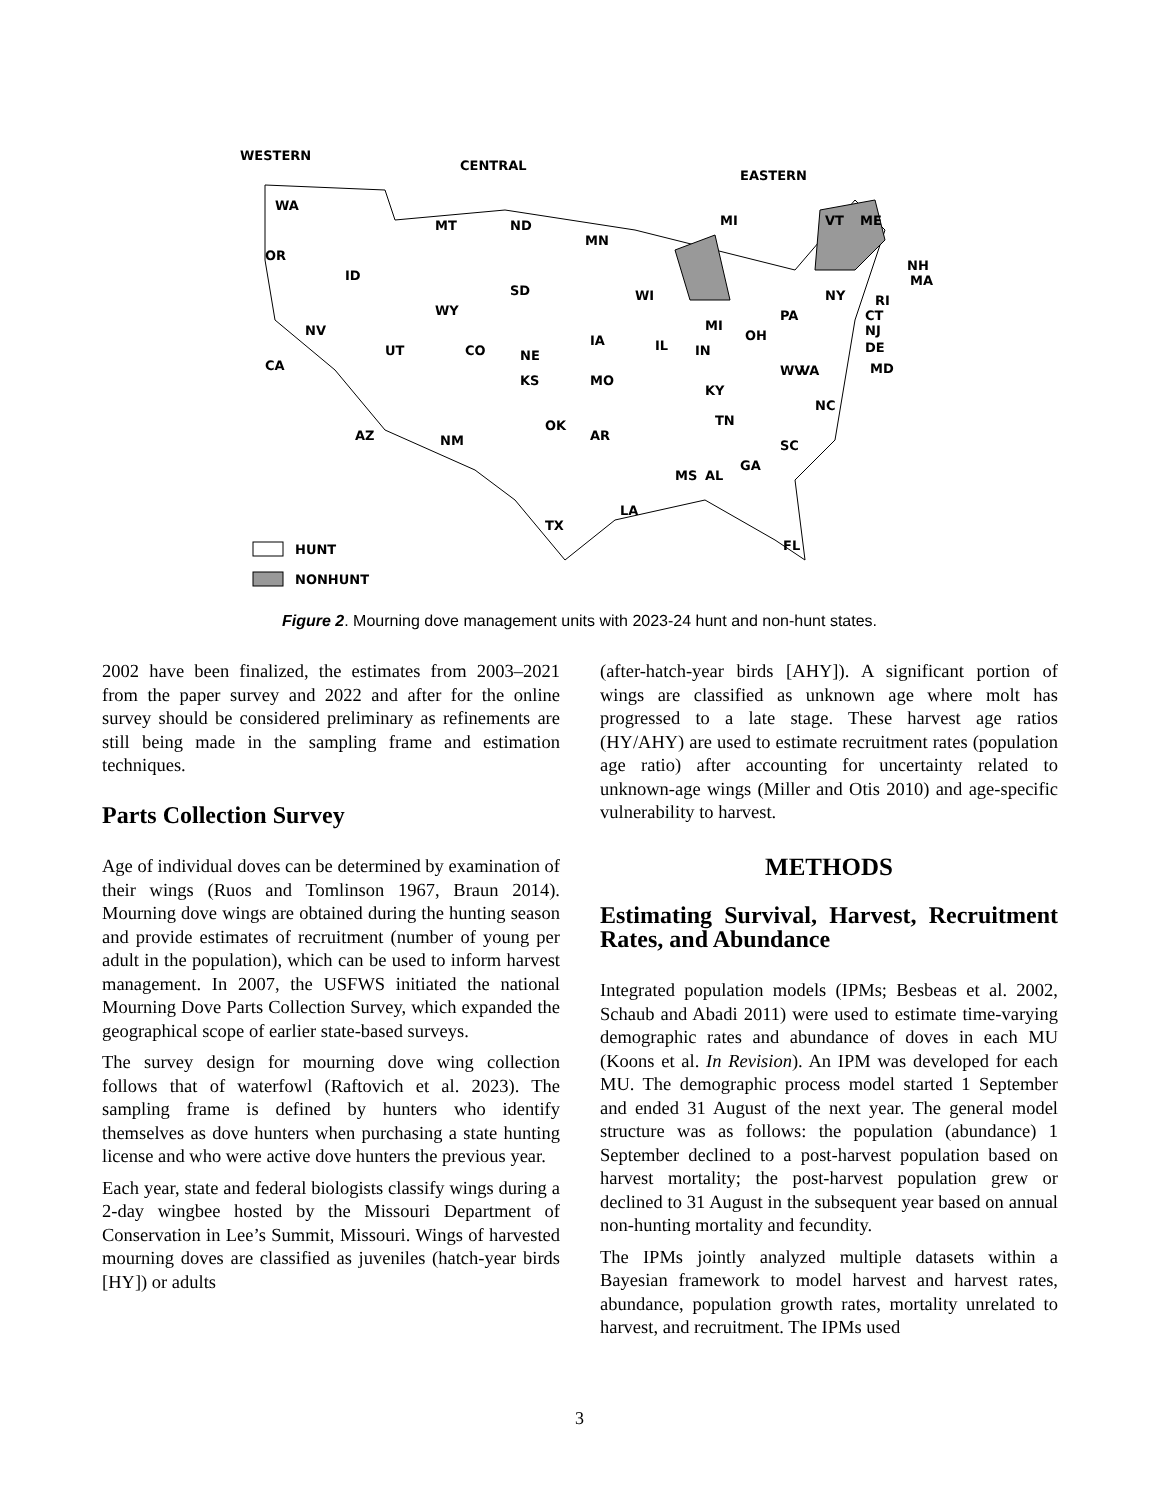WESTERN
CENTRAL
EASTERN
WA
OR
ID
CA
NV
UT
AZ
MT
ND
SD
WY
NE
CO
KS
NM
OK
TX
MN
IA
MO
AR
WI
MI
IL
IN
OH
KY
TN
PA
NY
NC
SC
GA
AL
MS
LA
FL
VA
WV
MI
ME
VT
NH
MA
RI
CT
NJ
DE
MD
HUNT
NONHUNT
Figure 2. Mourning dove management units with 2023-24 hunt and non-hunt states.
2002 have been finalized, the estimates from 2003–2021 from the paper survey and 2022 and after for the online survey should be considered preliminary as refinements are still being made in the sampling frame and estimation techniques.
Parts Collection Survey
Age of individual doves can be determined by examination of their wings (Ruos and Tomlinson 1967, Braun 2014). Mourning dove wings are obtained during the hunting season and provide estimates of recruitment (number of young per adult in the population), which can be used to inform harvest management. In 2007, the USFWS initiated the national Mourning Dove Parts Collection Survey, which expanded the geographical scope of earlier state-based surveys.
The survey design for mourning dove wing collection follows that of waterfowl (Raftovich et al. 2023). The sampling frame is defined by hunters who identify themselves as dove hunters when purchasing a state hunting license and who were active dove hunters the previous year.
Each year, state and federal biologists classify wings during a 2-day wingbee hosted by the Missouri Department of Conservation in Lee’s Summit, Missouri. Wings of harvested mourning doves are classified as juveniles (hatch-year birds [HY]) or adults
(after-hatch-year birds [AHY]). A significant portion of wings are classified as unknown age where molt has progressed to a late stage. These harvest age ratios (HY/AHY) are used to estimate recruitment rates (population age ratio) after accounting for uncertainty related to unknown-age wings (Miller and Otis 2010) and age-specific vulnerability to harvest.
METHODS
Estimating Survival, Harvest, Recruitment Rates, and Abundance
Integrated population models (IPMs; Besbeas et al. 2002, Schaub and Abadi 2011) were used to estimate time-varying demographic rates and abundance of doves in each MU (Koons et al. In Revision). An IPM was developed for each MU. The demographic process model started 1 September and ended 31 August of the next year. The general model structure was as follows: the population (abundance) 1 September declined to a post-harvest population based on harvest mortality; the post-harvest population grew or declined to 31 August in the subsequent year based on annual non-hunting mortality and fecundity.
The IPMs jointly analyzed multiple datasets within a Bayesian framework to model harvest and harvest rates, abundance, population growth rates, mortality unrelated to harvest, and recruitment. The IPMs used
3